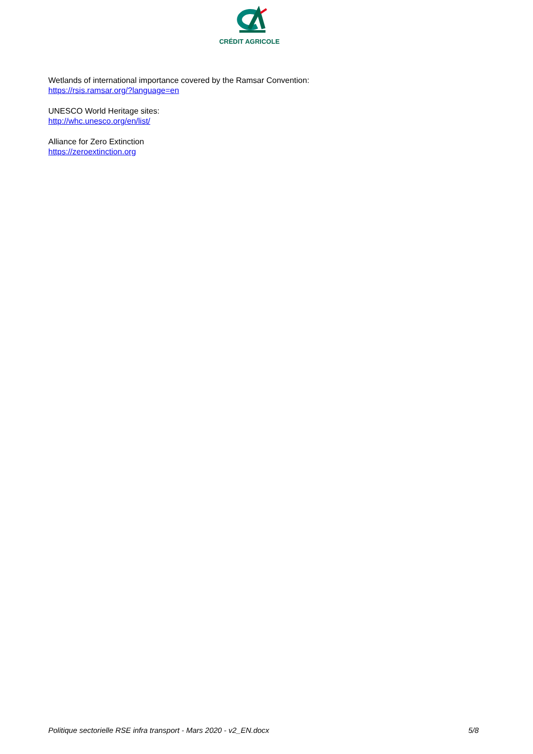CRÉDIT AGRICOLE
Wetlands of international importance covered by the Ramsar Convention:
https://rsis.ramsar.org/?language=en
UNESCO World Heritage sites:
http://whc.unesco.org/en/list/
Alliance for Zero Extinction
https://zeroextinction.org
Politique sectorielle RSE infra transport - Mars 2020 - v2_EN.docx 5/8